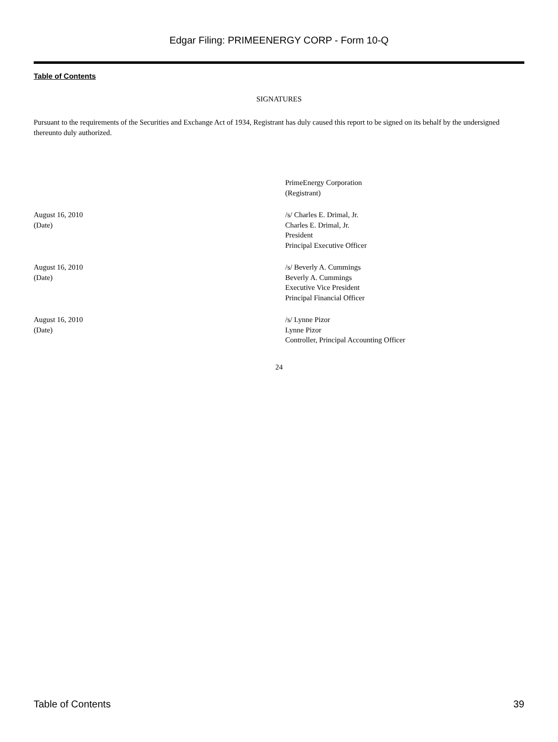Edgar Filing: PRIMEENERGY CORP - Form 10-Q
Table of Contents
SIGNATURES
Pursuant to the requirements of the Securities and Exchange Act of 1934, Registrant has duly caused this report to be signed on its behalf by the undersigned thereunto duly authorized.
PrimeEnergy Corporation
(Registrant)
August 16, 2010
(Date)
/s/ Charles E. Drimal, Jr.
Charles E. Drimal, Jr.
President
Principal Executive Officer
August 16, 2010
(Date)
/s/ Beverly A. Cummings
Beverly A. Cummings
Executive Vice President
Principal Financial Officer
August 16, 2010
(Date)
/s/ Lynne Pizor
Lynne Pizor
Controller, Principal Accounting Officer
24
Table of Contents 39